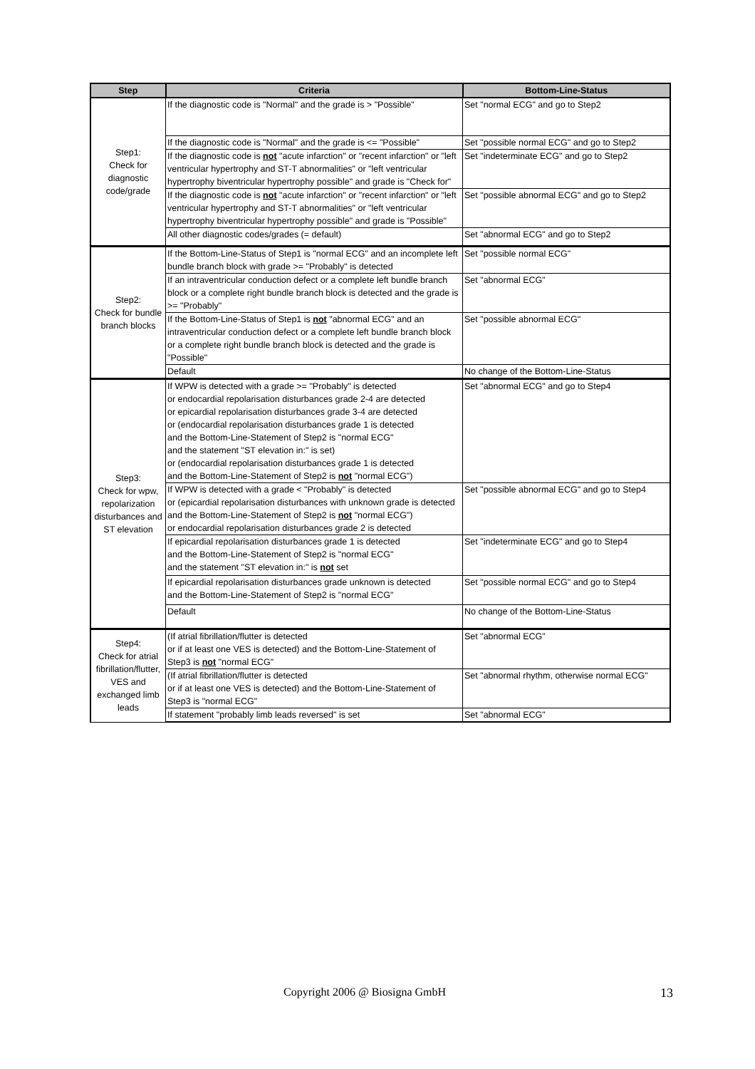| Step | Criteria | Bottom-Line-Status |
| --- | --- | --- |
| Step1: Check for diagnostic code/grade | If the diagnostic code is "Normal" and the grade is > "Possible" | Set "normal ECG" and go to Step2 |
| | If the diagnostic code is "Normal" and the grade is <= "Possible" | Set "possible normal ECG" and go to Step2 |
| | If the diagnostic code is not "acute infarction" or "recent infarction" or "left ventricular hypertrophy and ST-T abnormalities" or "left ventricular hypertrophy biventricular hypertrophy possible" and grade is "Check for" | Set "indeterminate ECG" and go to Step2 |
| | If the diagnostic code is not "acute infarction" or "recent infarction" or "left ventricular hypertrophy and ST-T abnormalities" or "left ventricular hypertrophy biventricular hypertrophy possible" and grade is "Possible" | Set "possible abnormal ECG" and go to Step2 |
| | All other diagnostic codes/grades (= default) | Set "abnormal ECG" and go to Step2 |
| Step2: Check for bundle branch blocks | If the Bottom-Line-Status of Step1 is "normal ECG" and an incomplete left bundle branch block with grade >= "Probably" is detected | Set "possible normal ECG" |
| | If an intraventricular conduction defect or a complete left bundle branch block or a complete right bundle branch block is detected and the grade is >= "Probably" | Set "abnormal ECG" |
| | If the Bottom-Line-Status of Step1 is not "abnormal ECG" and an intraventricular conduction defect or a complete left bundle branch block or a complete right bundle branch block is detected and the grade is "Possible" | Set "possible abnormal ECG" |
| | Default | No change of the Bottom-Line-Status |
| Step3: Check for wpw, repolarization disturbances and ST elevation | If WPW is detected with a grade >= "Probably" is detected or endocardial repolarisation disturbances grade 2-4 are detected or epicardial repolarisation disturbances grade 3-4 are detected or (endocardial repolarisation disturbances grade 1 is detected and the Bottom-Line-Statement of Step2 is "normal ECG" and the statement "ST elevation in:" is set) or (endocardial repolarisation disturbances grade 1 is detected and the Bottom-Line-Statement of Step2 is not "normal ECG") | Set "abnormal ECG" and go to Step4 |
| | If WPW is detected with a grade < "Probably" is detected or (epicardial repolarisation disturbances with unknown grade is detected and the Bottom-Line-Statement of Step2 is not "normal ECG") or endocardial repolarisation disturbances grade 2 is detected | Set "possible abnormal ECG" and go to Step4 |
| | If epicardial repolarisation disturbances grade 1 is detected and the Bottom-Line-Statement of Step2 is "normal ECG" and the statement "ST elevation in:" is not set | Set "indeterminate ECG" and go to Step4 |
| | If epicardial repolarisation disturbances grade unknown is detected and the Bottom-Line-Statement of Step2 is "normal ECG" | Set "possible normal ECG" and go to Step4 |
| | Default | No change of the Bottom-Line-Status |
| Step4: Check for atrial fibrillation/flutter, VES and exchanged limb leads | (If atrial fibrillation/flutter is detected or if at least one VES is detected) and the Bottom-Line-Statement of Step3 is not "normal ECG" | Set "abnormal ECG" |
| | (If atrial fibrillation/flutter is detected or if at least one VES is detected) and the Bottom-Line-Statement of Step3 is "normal ECG" | Set "abnormal rhythm, otherwise normal ECG" |
| | If statement "probably limb leads reversed" is set | Set "abnormal ECG" |
Copyright 2006 @ Biosigna GmbH 13